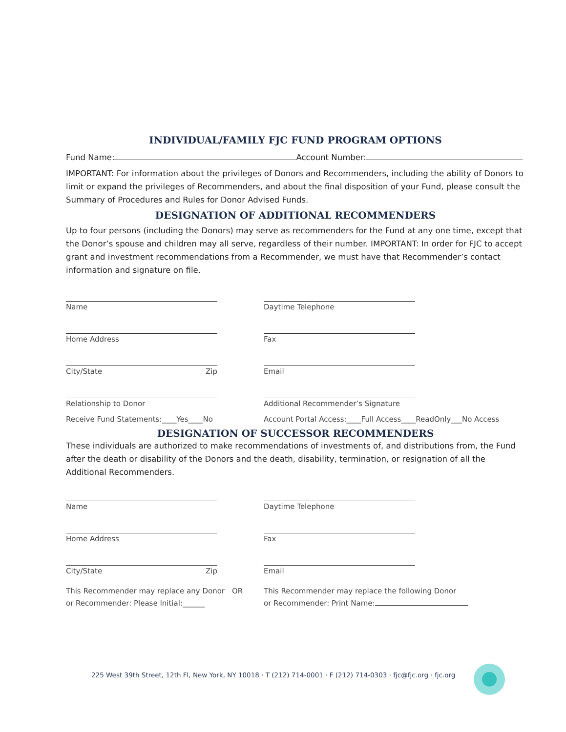INDIVIDUAL/FAMILY FJC FUND PROGRAM OPTIONS
Fund Name: Account Number:
IMPORTANT: For information about the privileges of Donors and Recommenders, including the ability of Donors to limit or expand the privileges of Recommenders, and about the final disposition of your Fund, please consult the Summary of Procedures and Rules for Donor Advised Funds.
DESIGNATION OF ADDITIONAL RECOMMENDERS
Up to four persons (including the Donors) may serve as recommenders for the Fund at any one time, except that the Donor’s spouse and children may all serve, regardless of their number. IMPORTANT: In order for FJC to accept grant and investment recommendations from a Recommender, we must have that Recommender’s contact information and signature on file.
Name Daytime Telephone
Home Address Fax
City/State Zip Email
Relationship to Donor Additional Recommender’s Signature
Receive Fund Statements:____Yes____No Account Portal Access:____Full Access____ReadOnly___No Access
DESIGNATION OF SUCCESSOR RECOMMENDERS
These individuals are authorized to make recommendations of investments of, and distributions from, the Fund after the death or disability of the Donors and the death, disability, termination, or resignation of all the Additional Recommenders.
Name Daytime Telephone
Home Address Fax
City/State Zip Email
This Recommender may replace any Donor or Recommender: Please Initial:______
OR This Recommender may replace the following Donor
or Recommender: Print Name:
225 West 39th Street, 12th Fl, New York, NY 10018 · T (212) 714-0001 · F (212) 714-0303 · fjc@fjc.org · fjc.org